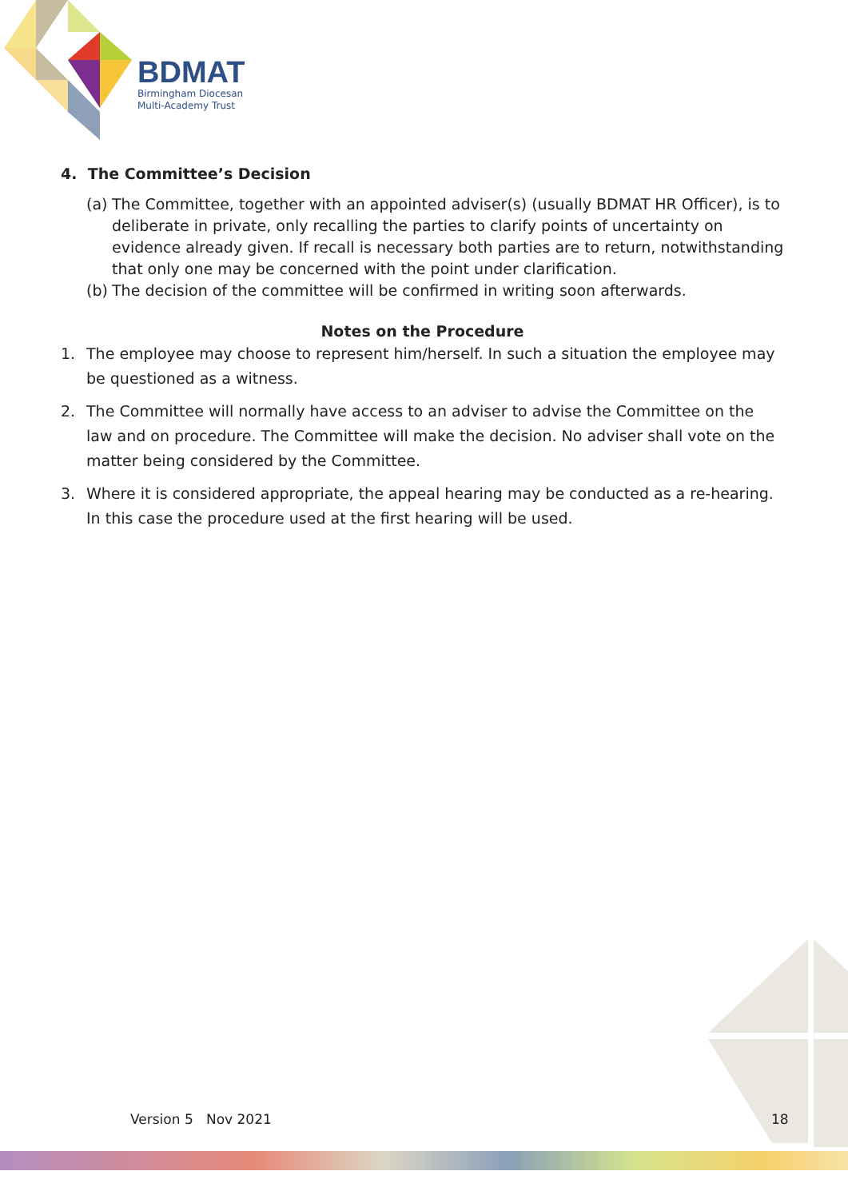BDMAT
Birmingham Diocesan
Multi-Academy Trust
4. The Committee’s Decision
(a) The Committee, together with an appointed adviser(s) (usually BDMAT HR Officer), is to deliberate in private, only recalling the parties to clarify points of uncertainty on evidence already given. If recall is necessary both parties are to return, notwithstanding that only one may be concerned with the point under clarification.
(b) The decision of the committee will be confirmed in writing soon afterwards.
Notes on the Procedure
1. The employee may choose to represent him/herself. In such a situation the employee may be questioned as a witness.
2. The Committee will normally have access to an adviser to advise the Committee on the law and on procedure. The Committee will make the decision. No adviser shall vote on the matter being considered by the Committee.
3. Where it is considered appropriate, the appeal hearing may be conducted as a re-hearing. In this case the procedure used at the first hearing will be used.
Version 5 Nov 2021 18